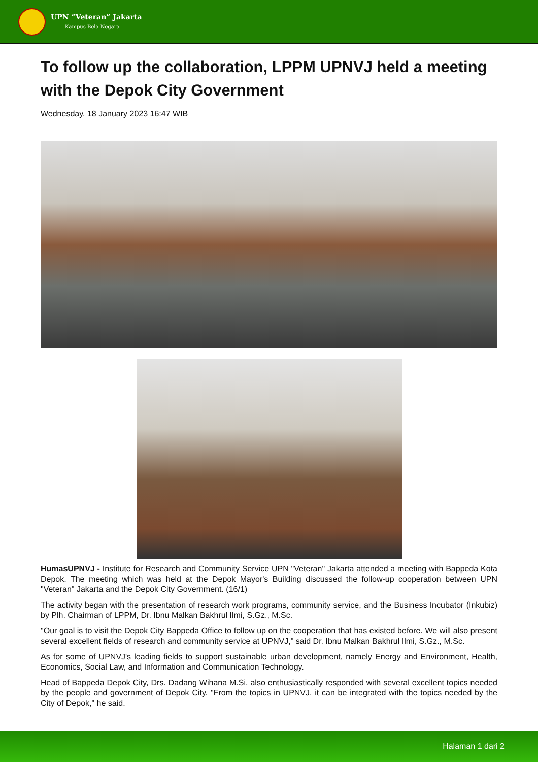UPN “Veteran” Jakarta
Kampus Bela Negara
To follow up the collaboration, LPPM UPNVJ held a meeting with the Depok City Government
Wednesday, 18 January 2023 16:47 WIB
HumasUPNVJ - Institute for Research and Community Service UPN "Veteran" Jakarta attended a meeting with Bappeda Kota Depok. The meeting which was held at the Depok Mayor's Building discussed the follow-up cooperation between UPN "Veteran" Jakarta and the Depok City Government. (16/1)
The activity began with the presentation of research work programs, community service, and the Business Incubator (Inkubiz) by Plh. Chairman of LPPM, Dr. Ibnu Malkan Bakhrul Ilmi, S.Gz., M.Sc.
"Our goal is to visit the Depok City Bappeda Office to follow up on the cooperation that has existed before. We will also present several excellent fields of research and community service at UPNVJ," said Dr. Ibnu Malkan Bakhrul Ilmi, S.Gz., M.Sc.
As for some of UPNVJ's leading fields to support sustainable urban development, namely Energy and Environment, Health, Economics, Social Law, and Information and Communication Technology.
Head of Bappeda Depok City, Drs. Dadang Wihana M.Si, also enthusiastically responded with several excellent topics needed by the people and government of Depok City. "From the topics in UPNVJ, it can be integrated with the topics needed by the City of Depok," he said.
Halaman 1 dari 2